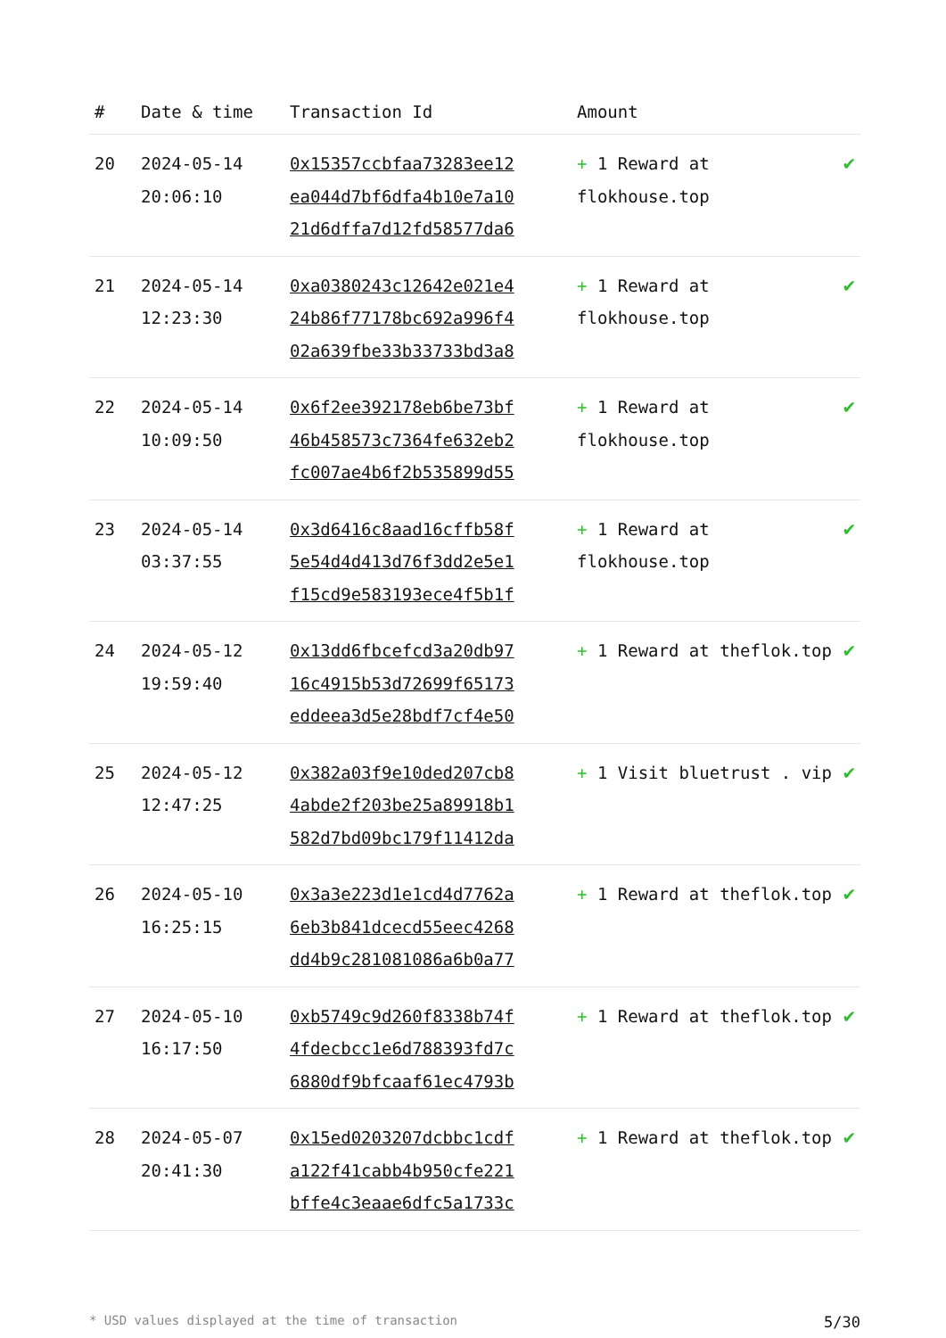| # | Date & time | Transaction Id | Amount | |
| --- | --- | --- | --- | --- |
| 20 | 2024-05-14 20:06:10 | 0x15357ccbfaa73283ee12 ea044d7bf6dfa4b10e7a10 21d6dffa7d12fd58577da6 | + 1 Reward at flokhouse.top | ✔ |
| 21 | 2024-05-14 12:23:30 | 0xa0380243c12642e021e4 24b86f77178bc692a996f4 02a639fbe33b33733bd3a8 | + 1 Reward at flokhouse.top | ✔ |
| 22 | 2024-05-14 10:09:50 | 0x6f2ee392178eb6be73bf 46b458573c7364fe632eb2 fc007ae4b6f2b535899d55 | + 1 Reward at flokhouse.top | ✔ |
| 23 | 2024-05-14 03:37:55 | 0x3d6416c8aad16cffb58f 5e54d4d413d76f3dd2e5e1 f15cd9e583193ece4f5b1f | + 1 Reward at flokhouse.top | ✔ |
| 24 | 2024-05-12 19:59:40 | 0x13dd6fbcefcd3a20db97 16c4915b53d72699f65173 eddeea3d5e28bdf7cf4e50 | + 1 Reward at theflok.top | ✔ |
| 25 | 2024-05-12 12:47:25 | 0x382a03f9e10ded207cb8 4abde2f203be25a89918b1 582d7bd09bc179f11412da | + 1 Visit bluetrust . vip | ✔ |
| 26 | 2024-05-10 16:25:15 | 0x3a3e223d1e1cd4d7762a 6eb3b841dcecd55eec4268 dd4b9c281081086a6b0a77 | + 1 Reward at theflok.top | ✔ |
| 27 | 2024-05-10 16:17:50 | 0xb5749c9d260f8338b74f 4fdecbcc1e6d788393fd7c 6880df9bfcaaf61ec4793b | + 1 Reward at theflok.top | ✔ |
| 28 | 2024-05-07 20:41:30 | 0x15ed0203207dcbbc1cdf a122f41cabb4b950cfe221 bffe4c3eaae6dfc5a1733c | + 1 Reward at theflok.top | ✔ |
* USD values displayed at the time of transaction 5/30